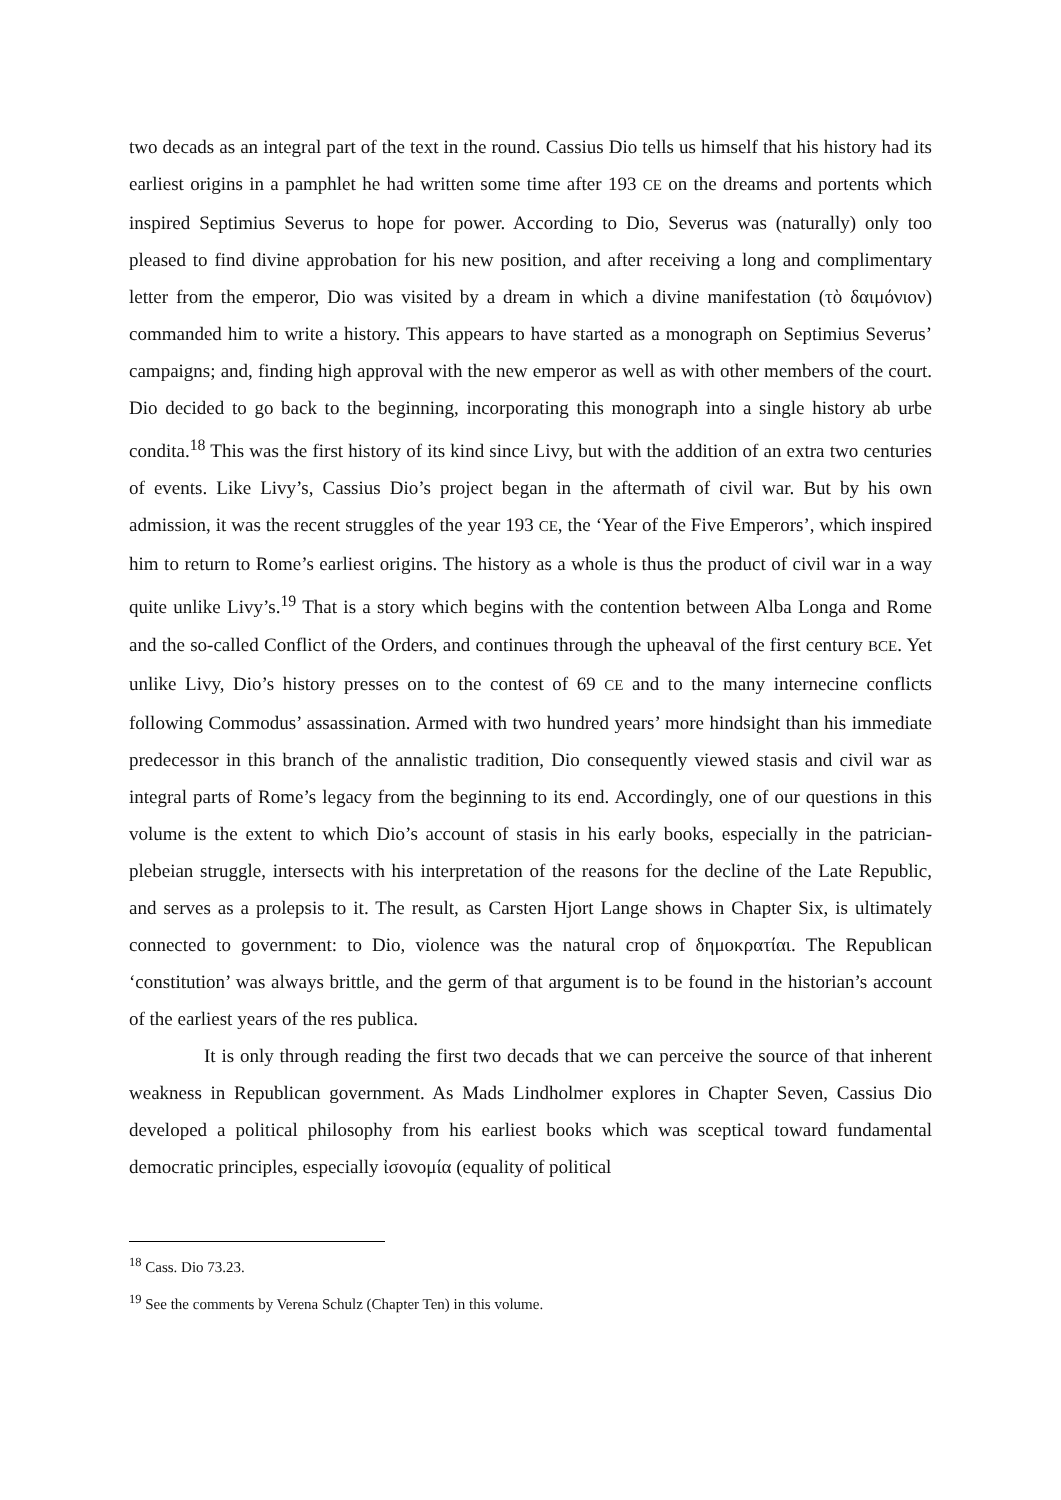two decads as an integral part of the text in the round. Cassius Dio tells us himself that his history had its earliest origins in a pamphlet he had written some time after 193 CE on the dreams and portents which inspired Septimius Severus to hope for power. According to Dio, Severus was (naturally) only too pleased to find divine approbation for his new position, and after receiving a long and complimentary letter from the emperor, Dio was visited by a dream in which a divine manifestation (τὸ δαιμόνιον) commanded him to write a history. This appears to have started as a monograph on Septimius Severus’ campaigns; and, finding high approval with the new emperor as well as with other members of the court. Dio decided to go back to the beginning, incorporating this monograph into a single history ab urbe condita.<sup>18</sup> This was the first history of its kind since Livy, but with the addition of an extra two centuries of events. Like Livy’s, Cassius Dio’s project began in the aftermath of civil war. But by his own admission, it was the recent struggles of the year 193 CE, the ‘Year of the Five Emperors’, which inspired him to return to Rome’s earliest origins. The history as a whole is thus the product of civil war in a way quite unlike Livy’s.<sup>19</sup> That is a story which begins with the contention between Alba Longa and Rome and the so-called Conflict of the Orders, and continues through the upheaval of the first century BCE. Yet unlike Livy, Dio’s history presses on to the contest of 69 CE and to the many internecine conflicts following Commodus’ assassination. Armed with two hundred years’ more hindsight than his immediate predecessor in this branch of the annalistic tradition, Dio consequently viewed stasis and civil war as integral parts of Rome’s legacy from the beginning to its end. Accordingly, one of our questions in this volume is the extent to which Dio’s account of stasis in his early books, especially in the patrician-plebeian struggle, intersects with his interpretation of the reasons for the decline of the Late Republic, and serves as a prolepsis to it. The result, as Carsten Hjort Lange shows in Chapter Six, is ultimately connected to government: to Dio, violence was the natural crop of δημοκρατίαι. The Republican ‘constitution’ was always brittle, and the germ of that argument is to be found in the historian’s account of the earliest years of the res publica.
It is only through reading the first two decads that we can perceive the source of that inherent weakness in Republican government. As Mads Lindholmer explores in Chapter Seven, Cassius Dio developed a political philosophy from his earliest books which was sceptical toward fundamental democratic principles, especially ἰσονομία (equality of political
<sup>18</sup> Cass. Dio 73.23.
<sup>19</sup> See the comments by Verena Schulz (Chapter Ten) in this volume.